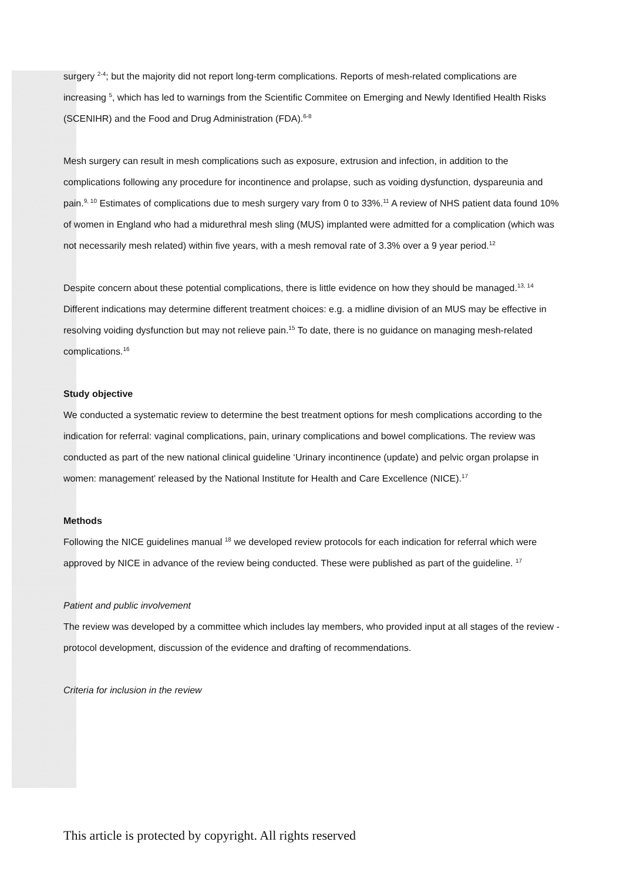surgery <sup>2-4</sup>; but the majority did not report long-term complications. Reports of mesh-related complications are increasing <sup>5</sup>, which has led to warnings from the Scientific Commitee on Emerging and Newly Identified Health Risks (SCENIHR) and the Food and Drug Administration (FDA).<sup>6-8</sup>
Mesh surgery can result in mesh complications such as exposure, extrusion and infection, in addition to the complications following any procedure for incontinence and prolapse, such as voiding dysfunction, dyspareunia and pain.<sup>9, 10</sup> Estimates of complications due to mesh surgery vary from 0 to 33%.<sup>11</sup> A review of NHS patient data found 10% of women in England who had a midurethral mesh sling (MUS) implanted were admitted for a complication (which was not necessarily mesh related) within five years, with a mesh removal rate of 3.3% over a 9 year period.<sup>12</sup>
Despite concern about these potential complications, there is little evidence on how they should be managed.<sup>13, 14</sup> Different indications may determine different treatment choices: e.g. a midline division of an MUS may be effective in resolving voiding dysfunction but may not relieve pain.<sup>15</sup> To date, there is no guidance on managing mesh-related complications.<sup>16</sup>
Study objective
We conducted a systematic review to determine the best treatment options for mesh complications according to the indication for referral: vaginal complications, pain, urinary complications and bowel complications. The review was conducted as part of the new national clinical guideline ‘Urinary incontinence (update) and pelvic organ prolapse in women: management’ released by the National Institute for Health and Care Excellence (NICE).<sup>17</sup>
Methods
Following the NICE guidelines manual <sup>18</sup> we developed review protocols for each indication for referral which were approved by NICE in advance of the review being conducted. These were published as part of the guideline. <sup>17</sup>
Patient and public involvement
The review was developed by a committee which includes lay members, who provided input at all stages of the review - protocol development, discussion of the evidence and drafting of recommendations.
Criteria for inclusion in the review
This article is protected by copyright. All rights reserved